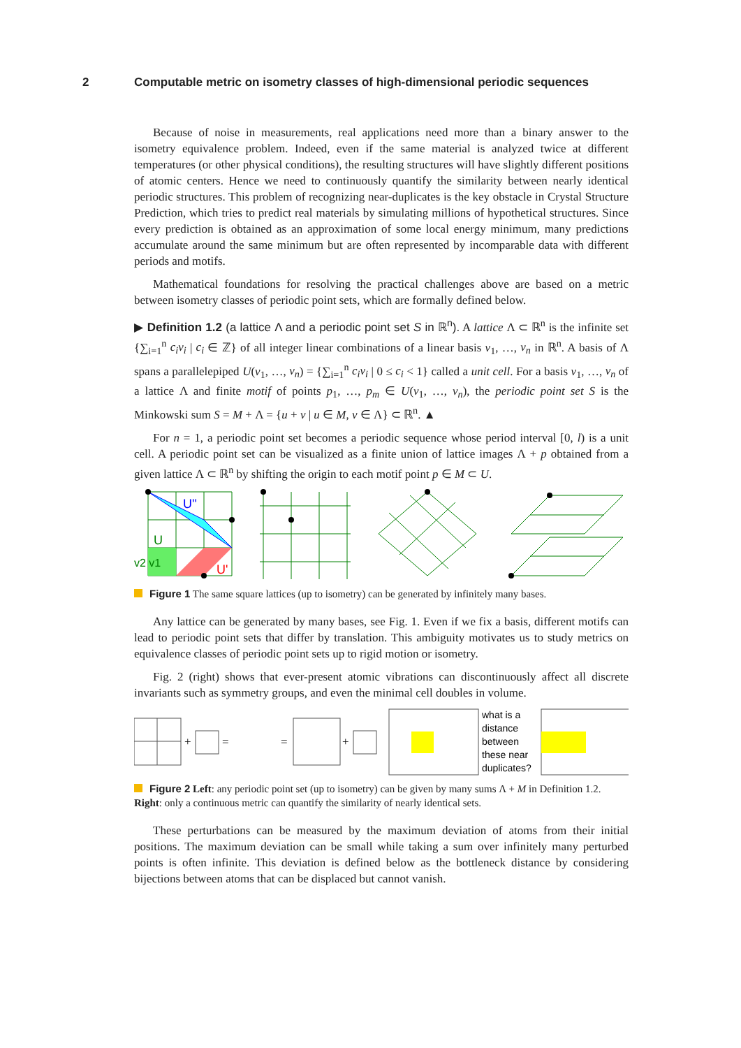2 Computable metric on isometry classes of high-dimensional periodic sequences
Because of noise in measurements, real applications need more than a binary answer to the isometry equivalence problem. Indeed, even if the same material is analyzed twice at different temperatures (or other physical conditions), the resulting structures will have slightly different positions of atomic centers. Hence we need to continuously quantify the similarity between nearly identical periodic structures. This problem of recognizing near-duplicates is the key obstacle in Crystal Structure Prediction, which tries to predict real materials by simulating millions of hypothetical structures. Since every prediction is obtained as an approximation of some local energy minimum, many predictions accumulate around the same minimum but are often represented by incomparable data with different periods and motifs.
Mathematical foundations for resolving the practical challenges above are based on a metric between isometry classes of periodic point sets, which are formally defined below.
▶ Definition 1.2 (a lattice Λ and a periodic point set S in ℝ<sup>n</sup>). A lattice Λ ⊂ ℝ<sup>n</sup> is the infinite set {∑<sub>i=1</sub><sup>n</sup> c<sub>i</sub>v<sub>i</sub> | c<sub>i</sub> ∈ ℤ} of all integer linear combinations of a linear basis v<sub>1</sub>, …, v<sub>n</sub> in ℝ<sup>n</sup>. A basis of Λ spans a parallelepiped U(v<sub>1</sub>, …, v<sub>n</sub>) = {∑<sub>i=1</sub><sup>n</sup> c<sub>i</sub>v<sub>i</sub> | 0 ≤ c<sub>i</sub> < 1} called a unit cell. For a basis v<sub>1</sub>, …, v<sub>n</sub> of a lattice Λ and finite motif of points p<sub>1</sub>, …, p<sub>m</sub> ∈ U(v<sub>1</sub>, …, v<sub>n</sub>), the periodic point set S is the Minkowski sum S = M + Λ = {u + v | u ∈ M, v ∈ Λ} ⊂ ℝ<sup>n</sup>. ▲
For n = 1, a periodic point set becomes a periodic sequence whose period interval [0, l) is a unit cell. A periodic point set can be visualized as a finite union of lattice images Λ + p obtained from a given lattice Λ ⊂ ℝ<sup>n</sup> by shifting the origin to each motif point p ∈ M ⊂ U.
U''
U
v2 v1
U'
Figure 1 The same square lattices (up to isometry) can be generated by infinitely many bases.
Any lattice can be generated by many bases, see Fig. 1. Even if we fix a basis, different motifs can lead to periodic point sets that differ by translation. This ambiguity motivates us to study metrics on equivalence classes of periodic point sets up to rigid motion or isometry.
Fig. 2 (right) shows that ever-present atomic vibrations can discontinuously affect all discrete invariants such as symmetry groups, and even the minimal cell doubles in volume.
+
=
=
+
what is a
distance
between
these near
duplicates?
Figure 2 Left: any periodic point set (up to isometry) can be given by many sums Λ + M in Definition 1.2. Right: only a continuous metric can quantify the similarity of nearly identical sets.
These perturbations can be measured by the maximum deviation of atoms from their initial positions. The maximum deviation can be small while taking a sum over infinitely many perturbed points is often infinite. This deviation is defined below as the bottleneck distance by considering bijections between atoms that can be displaced but cannot vanish.